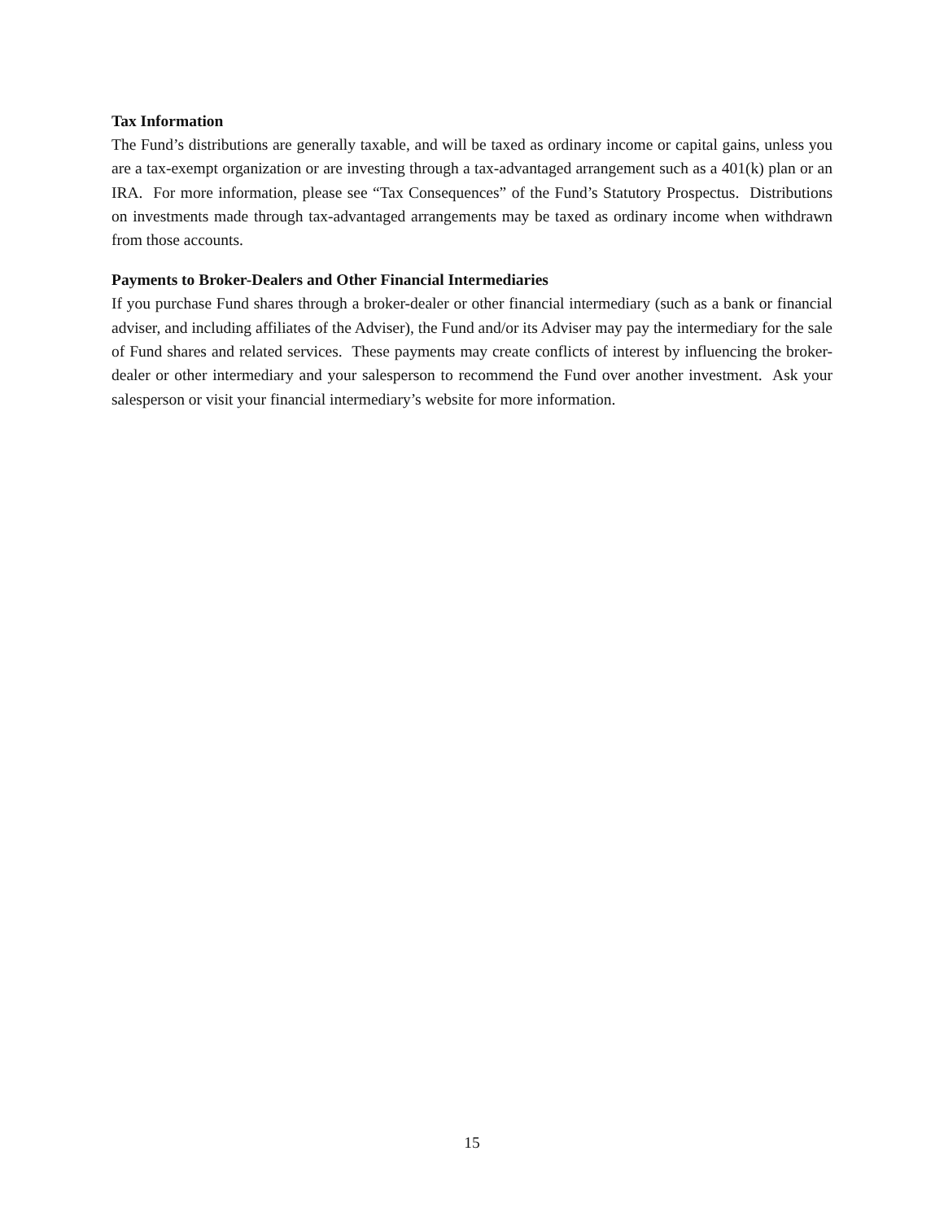Tax Information
The Fund’s distributions are generally taxable, and will be taxed as ordinary income or capital gains, unless you are a tax-exempt organization or are investing through a tax-advantaged arrangement such as a 401(k) plan or an IRA. For more information, please see “Tax Consequences” of the Fund’s Statutory Prospectus. Distributions on investments made through tax-advantaged arrangements may be taxed as ordinary income when withdrawn from those accounts.
Payments to Broker-Dealers and Other Financial Intermediaries
If you purchase Fund shares through a broker-dealer or other financial intermediary (such as a bank or financial adviser, and including affiliates of the Adviser), the Fund and/or its Adviser may pay the intermediary for the sale of Fund shares and related services. These payments may create conflicts of interest by influencing the broker-dealer or other intermediary and your salesperson to recommend the Fund over another investment. Ask your salesperson or visit your financial intermediary’s website for more information.
15